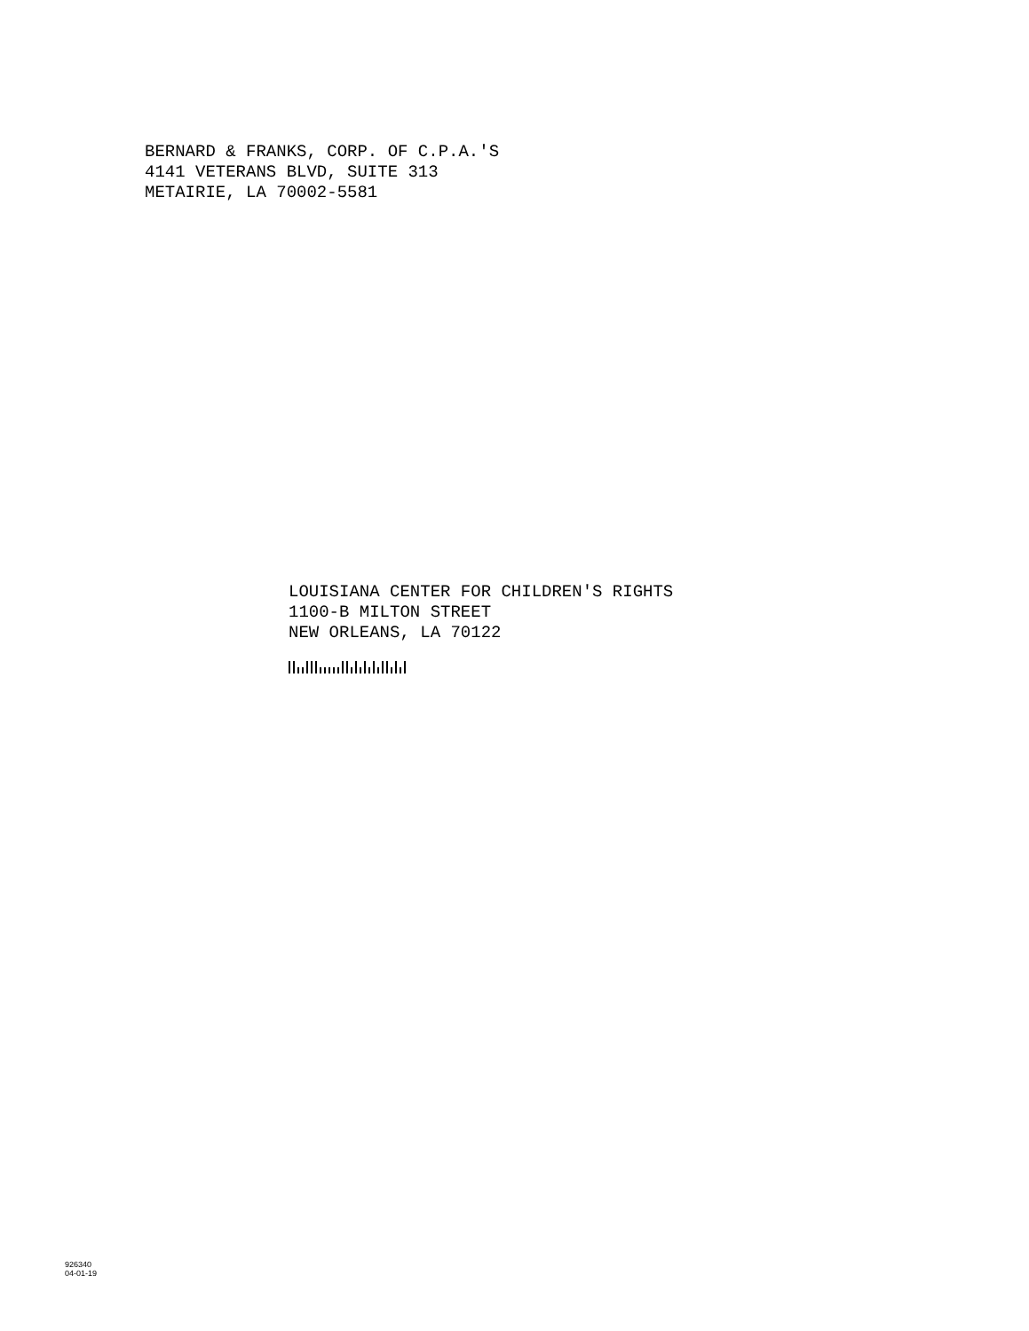BERNARD & FRANKS, CORP. OF C.P.A.'S
4141 VETERANS BLVD, SUITE 313
METAIRIE, LA 70002-5581
LOUISIANA CENTER FOR CHILDREN'S RIGHTS
1100-B MILTON STREET
NEW ORLEANS, LA 70122
926340
04-01-19